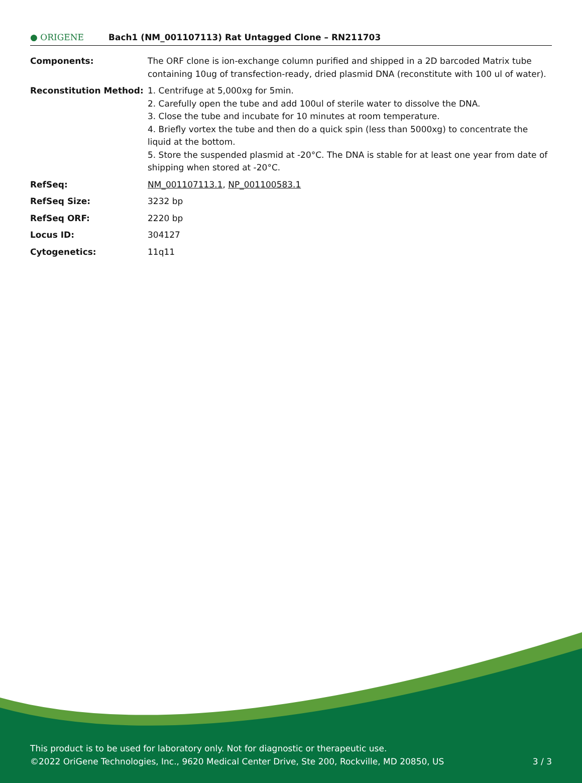● ORIGENE
Bach1 (NM_001107113) Rat Untagged Clone – RN211703
| Components: | The ORF clone is ion-exchange column purified and shipped in a 2D barcoded Matrix tube containing 10ug of transfection-ready, dried plasmid DNA (reconstitute with 100 ul of water). |
| Reconstitution Method: | 1. Centrifuge at 5,000xg for 5min. 2. Carefully open the tube and add 100ul of sterile water to dissolve the DNA. 3. Close the tube and incubate for 10 minutes at room temperature. 4. Briefly vortex the tube and then do a quick spin (less than 5000xg) to concentrate the liquid at the bottom. 5. Store the suspended plasmid at -20°C. The DNA is stable for at least one year from date of shipping when stored at -20°C. |
| RefSeq: | NM_001107113.1 , NP_001100583.1 |
| RefSeq Size: | 3232 bp |
| RefSeq ORF: | 2220 bp |
| Locus ID: | 304127 |
| Cytogenetics: | 11q11 |
This product is to be used for laboratory only. Not for diagnostic or therapeutic use.
3 / 3 ©2022 OriGene Technologies, Inc., 9620 Medical Center Drive, Ste 200, Rockville, MD 20850, US